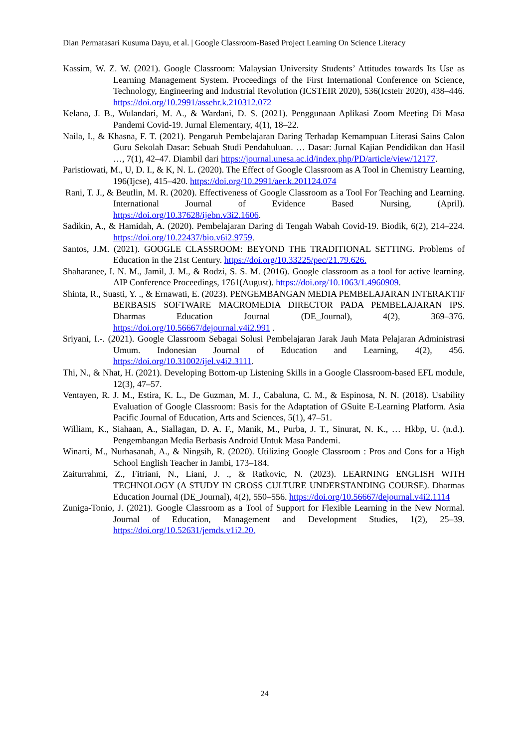Dian Permatasari Kusuma Dayu, et al. | Google Classroom-Based Project Learning On Science Literacy
Kassim, W. Z. W. (2021). Google Classroom: Malaysian University Students’ Attitudes towards Its Use as Learning Management System. Proceedings of the First International Conference on Science, Technology, Engineering and Industrial Revolution (ICSTEIR 2020), 536(Icsteir 2020), 438–446. https://doi.org/10.2991/assehr.k.210312.072
Kelana, J. B., Wulandari, M. A., & Wardani, D. S. (2021). Penggunaan Aplikasi Zoom Meeting Di Masa Pandemi Covid-19. Jurnal Elementary, 4(1), 18–22.
Naila, I., & Khasna, F. T. (2021). Pengaruh Pembelajaran Daring Terhadap Kemampuan Literasi Sains Calon Guru Sekolah Dasar: Sebuah Studi Pendahuluan. … Dasar: Jurnal Kajian Pendidikan dan Hasil …, 7(1), 42–47. Diambil dari https://journal.unesa.ac.id/index.php/PD/article/view/12177.
Paristiowati, M., U, D. I., & K, N. L. (2020). The Effect of Google Classroom as A Tool in Chemistry Learning, 196(Ijcse), 415–420. https://doi.org/10.2991/aer.k.201124.074
Rani, T. J., & Beutlin, M. R. (2020). Effectiveness of Google Classroom as a Tool For Teaching and Learning. International Journal of Evidence Based Nursing, (April). https://doi.org/10.37628/ijebn.v3i2.1606.
Sadikin, A., & Hamidah, A. (2020). Pembelajaran Daring di Tengah Wabah Covid-19. Biodik, 6(2), 214–224. https://doi.org/10.22437/bio.v6i2.9759.
Santos, J.M. (2021). GOOGLE CLASSROOM: BEYOND THE TRADITIONAL SETTING. Problems of Education in the 21st Century. https://doi.org/10.33225/pec/21.79.626.
Shaharanee, I. N. M., Jamil, J. M., & Rodzi, S. S. M. (2016). Google classroom as a tool for active learning. AIP Conference Proceedings, 1761(August). https://doi.org/10.1063/1.4960909.
Shinta, R., Suasti, Y. ., & Ernawati, E. (2023). PENGEMBANGAN MEDIA PEMBELAJARAN INTERAKTIF BERBASIS SOFTWARE MACROMEDIA DIRECTOR PADA PEMBELAJARAN IPS. Dharmas Education Journal (DE_Journal), 4(2), 369–376. https://doi.org/10.56667/dejournal.v4i2.991 .
Sriyani, I.-. (2021). Google Classroom Sebagai Solusi Pembelajaran Jarak Jauh Mata Pelajaran Administrasi Umum. Indonesian Journal of Education and Learning, 4(2), 456. https://doi.org/10.31002/ijel.v4i2.3111.
Thi, N., & Nhat, H. (2021). Developing Bottom-up Listening Skills in a Google Classroom-based EFL module, 12(3), 47–57.
Ventayen, R. J. M., Estira, K. L., De Guzman, M. J., Cabaluna, C. M., & Espinosa, N. N. (2018). Usability Evaluation of Google Classroom: Basis for the Adaptation of GSuite E-Learning Platform. Asia Pacific Journal of Education, Arts and Sciences, 5(1), 47–51.
William, K., Siahaan, A., Siallagan, D. A. F., Manik, M., Purba, J. T., Sinurat, N. K., … Hkbp, U. (n.d.). Pengembangan Media Berbasis Android Untuk Masa Pandemi.
Winarti, M., Nurhasanah, A., & Ningsih, R. (2020). Utilizing Google Classroom : Pros and Cons for a High School English Teacher in Jambi, 173–184.
Zaiturrahmi, Z., Fitriani, N., Liani, J. ., & Ratkovic, N. (2023). LEARNING ENGLISH WITH TECHNOLOGY (A STUDY IN CROSS CULTURE UNDERSTANDING COURSE). Dharmas Education Journal (DE_Journal), 4(2), 550–556. https://doi.org/10.56667/dejournal.v4i2.1114
Zuniga-Tonio, J. (2021). Google Classroom as a Tool of Support for Flexible Learning in the New Normal. Journal of Education, Management and Development Studies, 1(2), 25–39. https://doi.org/10.52631/jemds.v1i2.20.
24